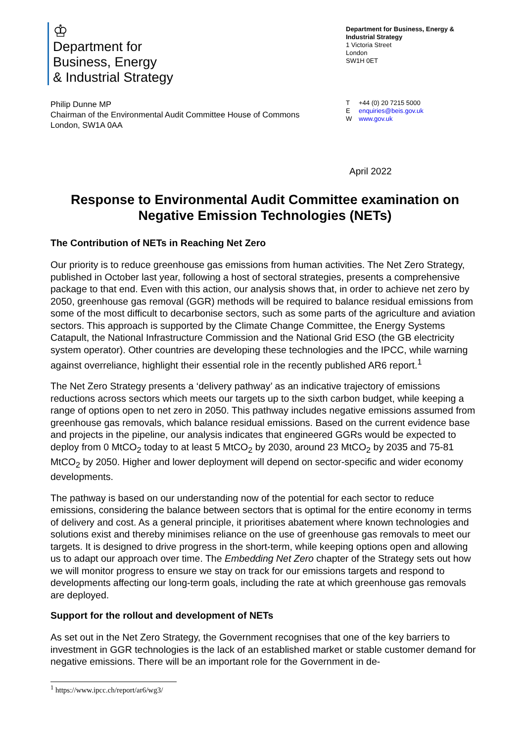♔
Department for
Business, Energy
& Industrial Strategy
Department for Business, Energy & Industrial Strategy
1 Victoria Street
London
SW1H 0ET
Philip Dunne MP
Chairman of the Environmental Audit Committee House of Commons
London, SW1A 0AA
T +44 (0) 20 7215 5000
Eenquiries@beis.gov.uk
Wwww.gov.uk
April 2022
Response to Environmental Audit Committee examination on Negative Emission Technologies (NETs)
The Contribution of NETs in Reaching Net Zero
Our priority is to reduce greenhouse gas emissions from human activities. The Net Zero Strategy, published in October last year, following a host of sectoral strategies, presents a comprehensive package to that end. Even with this action, our analysis shows that, in order to achieve net zero by 2050, greenhouse gas removal (GGR) methods will be required to balance residual emissions from some of the most difficult to decarbonise sectors, such as some parts of the agriculture and aviation sectors. This approach is supported by the Climate Change Committee, the Energy Systems Catapult, the National Infrastructure Commission and the National Grid ESO (the GB electricity system operator). Other countries are developing these technologies and the IPCC, while warning against overreliance, highlight their essential role in the recently published AR6 report.<sup>1</sup>
The Net Zero Strategy presents a ‘delivery pathway’ as an indicative trajectory of emissions reductions across sectors which meets our targets up to the sixth carbon budget, while keeping a range of options open to net zero in 2050. This pathway includes negative emissions assumed from greenhouse gas removals, which balance residual emissions. Based on the current evidence base and projects in the pipeline, our analysis indicates that engineered GGRs would be expected to deploy from 0 MtCO<sub>2</sub> today to at least 5 MtCO<sub>2</sub> by 2030, around 23 MtCO<sub>2</sub> by 2035 and 75-81 MtCO<sub>2</sub> by 2050. Higher and lower deployment will depend on sector-specific and wider economy developments.
The pathway is based on our understanding now of the potential for each sector to reduce emissions, considering the balance between sectors that is optimal for the entire economy in terms of delivery and cost. As a general principle, it prioritises abatement where known technologies and solutions exist and thereby minimises reliance on the use of greenhouse gas removals to meet our targets. It is designed to drive progress in the short-term, while keeping options open and allowing us to adapt our approach over time. The Embedding Net Zero chapter of the Strategy sets out how we will monitor progress to ensure we stay on track for our emissions targets and respond to developments affecting our long-term goals, including the rate at which greenhouse gas removals are deployed.
Support for the rollout and development of NETs
As set out in the Net Zero Strategy, the Government recognises that one of the key barriers to investment in GGR technologies is the lack of an established market or stable customer demand for negative emissions. There will be an important role for the Government in de-
<sup>1</sup> https://www.ipcc.ch/report/ar6/wg3/